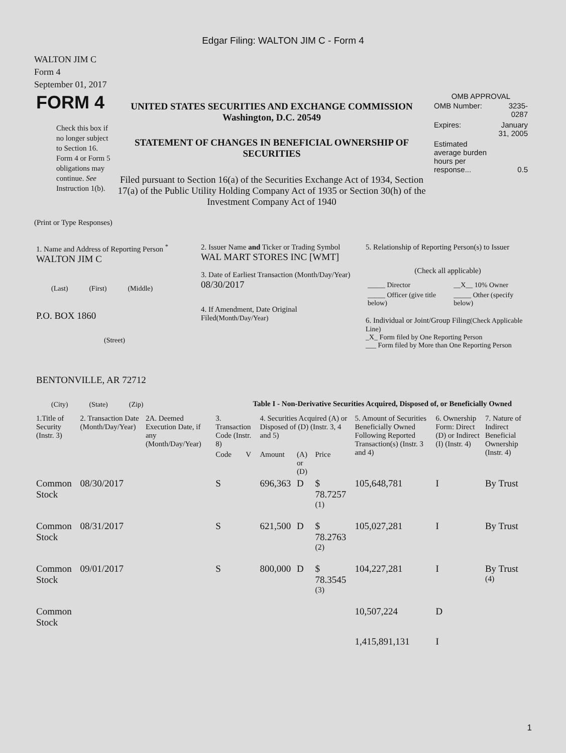Edgar Filing: WALTON JIM C - Form 4
WALTON JIM C
Form 4
September 01, 2017
| FORM 4 Check this box if no longer subject to Section 16. Form 4 or Form 5 obligations may continue. See Instruction 1(b). | UNITED STATES SECURITIES AND EXCHANGE COMMISSION Washington, D.C. 20549 STATEMENT OF CHANGES IN BENEFICIAL OWNERSHIP OF SECURITIES Filed pursuant to Section 16(a) of the Securities Exchange Act of 1934, Section 17(a) of the Public Utility Holding Company Act of 1935 or Section 30(h) of the Investment Company Act of 1940 | OMB APPROVAL / OMB Number: / 3235-0287 / / Expires: / January 31, 2005 / / Estimated average burden hours per response... / 0.5 / |
(Print or Type Responses)
| 1. Name and Address of Reporting Person <sup>*</sup> WALTON JIM C (Last) (First) (Middle) P.O. BOX 1860 (Street) BENTONVILLE, AR 72712 (City) (State) (Zip) | 2. Issuer Name and Ticker or Trading Symbol WAL MART STORES INC [WMT] 3. Date of Earliest Transaction (Month/Day/Year) 08/30/2017 4. If Amendment, Date Original Filed (Month/Day/Year) | 5. Relationship of Reporting Person(s) to Issuer (Check all applicable) / _____ Director / __X__ 10% Owner / / _____ Officer (give title below) / _____ Other (specify below) / 6. Individual or Joint/Group Filing (Check Applicable Line) _X_ Form filed by One Reporting Person ___ Form filed by More than One Reporting Person |
Table I - Non-Derivative Securities Acquired, Disposed of, or Beneficially Owned
| 1.Title of Security (Instr. 3) | 2. Transaction Date (Month/Day/Year) | 2A. Deemed Execution Date, if any (Month/Day/Year) | 3. Transaction Code (Instr. 8) | | 4. Securities Acquired (A) or Disposed of (D) (Instr. 3, 4 and 5) | | | 5. Amount of Securities Beneficially Owned Following Reported Transaction(s) (Instr. 3 and 4) | 6. Ownership Form: Direct (D) or Indirect (I) (Instr. 4) | 7. Nature of Indirect Beneficial Ownership (Instr. 4) |
| --- | --- | --- | --- | --- | --- | --- | --- | --- | --- | --- |
| | | | Code | V | Amount | (A) or (D) | Price | | | |
| Common Stock | 08/30/2017 | | S | | 696,363 | D | $ 78.7257 <sup>(1)</sup> | 105,648,781 | I | By Trust |
| Common Stock | 08/31/2017 | | S | | 621,500 | D | $ 78.2763 <sup>(2)</sup> | 105,027,281 | I | By Trust |
| Common Stock | 09/01/2017 | | S | | 800,000 | D | $ 78.3545 <sup>(3)</sup> | 104,227,281 | I | By Trust <sup>(4)</sup> |
| Common Stock | | | | | | | | 10,507,224 | D | |
| | | | | | | | | 1,415,891,131 | I | |
1